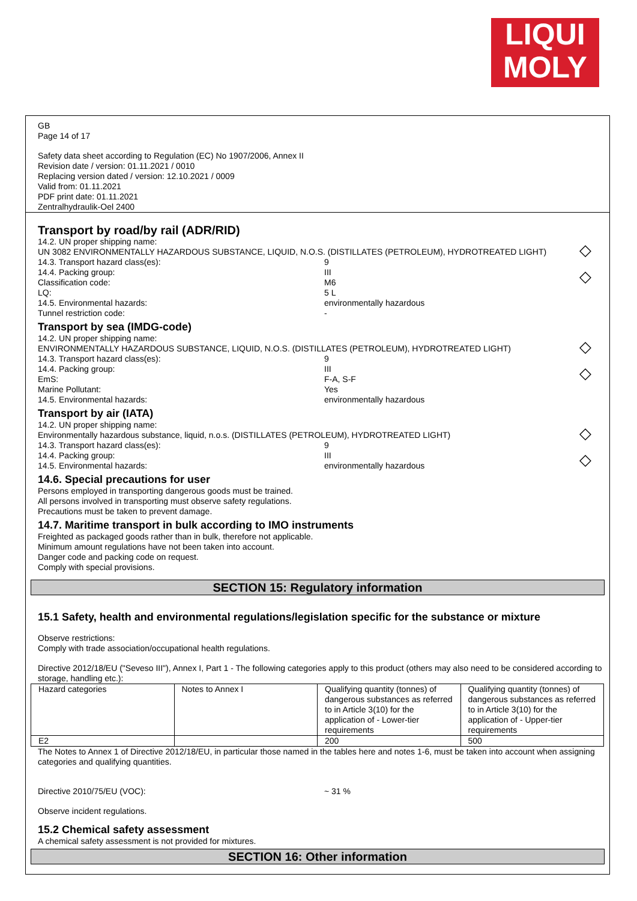LIQUI
MOLY
GB
Page 14 of 17
Safety data sheet according to Regulation (EC) No 1907/2006, Annex II
Revision date / version: 01.11.2021 / 0010
Replacing version dated / version: 12.10.2021 / 0009
Valid from: 01.11.2021
PDF print date: 01.11.2021
Zentralhydraulik-Oel 2400
Transport by road/by rail (ADR/RID)
◇
◇
14.2. UN proper shipping name:
UN 3082 ENVIRONMENTALLY HAZARDOUS SUBSTANCE, LIQUID, N.O.S. (DISTILLATES (PETROLEUM), HYDROTREATED LIGHT)
14.3. Transport hazard class(es): 9
14.4. Packing group: III
Classification code: M6
LQ: 5 L
14.5. Environmental hazards: environmentally hazardous
Tunnel restriction code: -
Transport by sea (IMDG-code)
◇
◇
14.2. UN proper shipping name:
ENVIRONMENTALLY HAZARDOUS SUBSTANCE, LIQUID, N.O.S. (DISTILLATES (PETROLEUM), HYDROTREATED LIGHT)
14.3. Transport hazard class(es): 9
14.4. Packing group: III
EmS: F-A, S-F
Marine Pollutant: Yes
14.5. Environmental hazards: environmentally hazardous
Transport by air (IATA)
◇
◇
14.2. UN proper shipping name:
Environmentally hazardous substance, liquid, n.o.s. (DISTILLATES (PETROLEUM), HYDROTREATED LIGHT)
14.3. Transport hazard class(es): 9
14.4. Packing group: III
14.5. Environmental hazards: environmentally hazardous
14.6. Special precautions for user
Persons employed in transporting dangerous goods must be trained.
All persons involved in transporting must observe safety regulations.
Precautions must be taken to prevent damage.
14.7. Maritime transport in bulk according to IMO instruments
Freighted as packaged goods rather than in bulk, therefore not applicable.
Minimum amount regulations have not been taken into account.
Danger code and packing code on request.
Comply with special provisions.
SECTION 15: Regulatory information
15.1 Safety, health and environmental regulations/legislation specific for the substance or mixture
Observe restrictions:
Comply with trade association/occupational health regulations.
Directive 2012/18/EU ("Seveso III"), Annex I, Part 1 - The following categories apply to this product (others may also need to be considered according to storage, handling etc.):
| Hazard categories | Notes to Annex I | Qualifying quantity (tonnes) of dangerous substances as referred to in Article 3(10) for the application of - Lower-tier requirements | Qualifying quantity (tonnes) of dangerous substances as referred to in Article 3(10) for the application of - Upper-tier requirements |
| E2 | | 200 | 500 |
The Notes to Annex 1 of Directive 2012/18/EU, in particular those named in the tables here and notes 1-6, must be taken into account when assigning categories and qualifying quantities.
Directive 2010/75/EU (VOC): ~ 31 %
Observe incident regulations.
15.2 Chemical safety assessment
A chemical safety assessment is not provided for mixtures.
SECTION 16: Other information